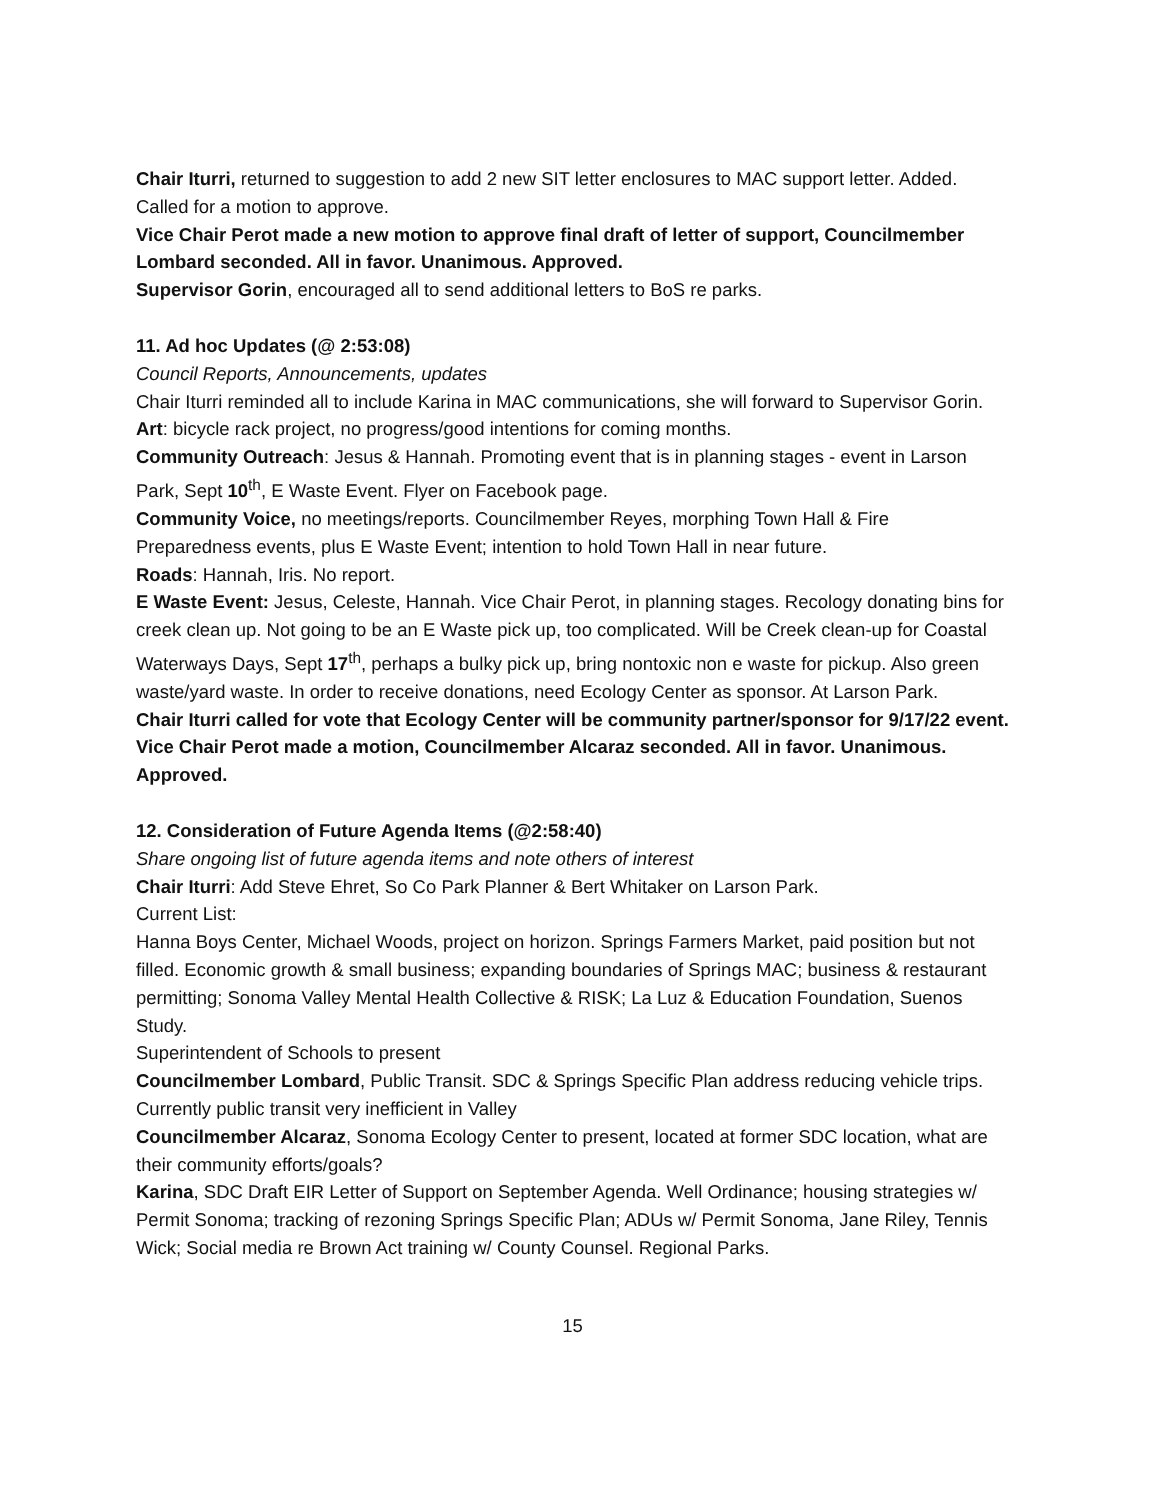Chair Iturri, returned to suggestion to add 2 new SIT letter enclosures to MAC support letter. Added. Called for a motion to approve.
Vice Chair Perot made a new motion to approve final draft of letter of support, Councilmember Lombard seconded. All in favor. Unanimous. Approved.
Supervisor Gorin, encouraged all to send additional letters to BoS re parks.
11. Ad hoc Updates (@ 2:53:08)
Council Reports, Announcements, updates
Chair Iturri reminded all to include Karina in MAC communications, she will forward to Supervisor Gorin.
Art: bicycle rack project, no progress/good intentions for coming months.
Community Outreach: Jesus & Hannah. Promoting event that is in planning stages - event in Larson Park, Sept 10<sup>th</sup>, E Waste Event. Flyer on Facebook page.
Community Voice, no meetings/reports. Councilmember Reyes, morphing Town Hall & Fire Preparedness events, plus E Waste Event; intention to hold Town Hall in near future.
Roads: Hannah, Iris. No report.
E Waste Event: Jesus, Celeste, Hannah. Vice Chair Perot, in planning stages. Recology donating bins for creek clean up. Not going to be an E Waste pick up, too complicated. Will be Creek clean-up for Coastal Waterways Days, Sept 17<sup>th</sup>, perhaps a bulky pick up, bring nontoxic non e waste for pickup. Also green waste/yard waste. In order to receive donations, need Ecology Center as sponsor. At Larson Park.
Chair Iturri called for vote that Ecology Center will be community partner/sponsor for 9/17/22 event. Vice Chair Perot made a motion, Councilmember Alcaraz seconded. All in favor. Unanimous. Approved.
12. Consideration of Future Agenda Items (@2:58:40)
Share ongoing list of future agenda items and note others of interest
Chair Iturri: Add Steve Ehret, So Co Park Planner & Bert Whitaker on Larson Park.
Current List:
Hanna Boys Center, Michael Woods, project on horizon. Springs Farmers Market, paid position but not filled. Economic growth & small business; expanding boundaries of Springs MAC; business & restaurant permitting; Sonoma Valley Mental Health Collective & RISK; La Luz & Education Foundation, Suenos Study.
Superintendent of Schools to present
Councilmember Lombard, Public Transit. SDC & Springs Specific Plan address reducing vehicle trips. Currently public transit very inefficient in Valley
Councilmember Alcaraz, Sonoma Ecology Center to present, located at former SDC location, what are their community efforts/goals?
Karina, SDC Draft EIR Letter of Support on September Agenda. Well Ordinance; housing strategies w/ Permit Sonoma; tracking of rezoning Springs Specific Plan; ADUs w/ Permit Sonoma, Jane Riley, Tennis Wick; Social media re Brown Act training w/ County Counsel. Regional Parks.
15